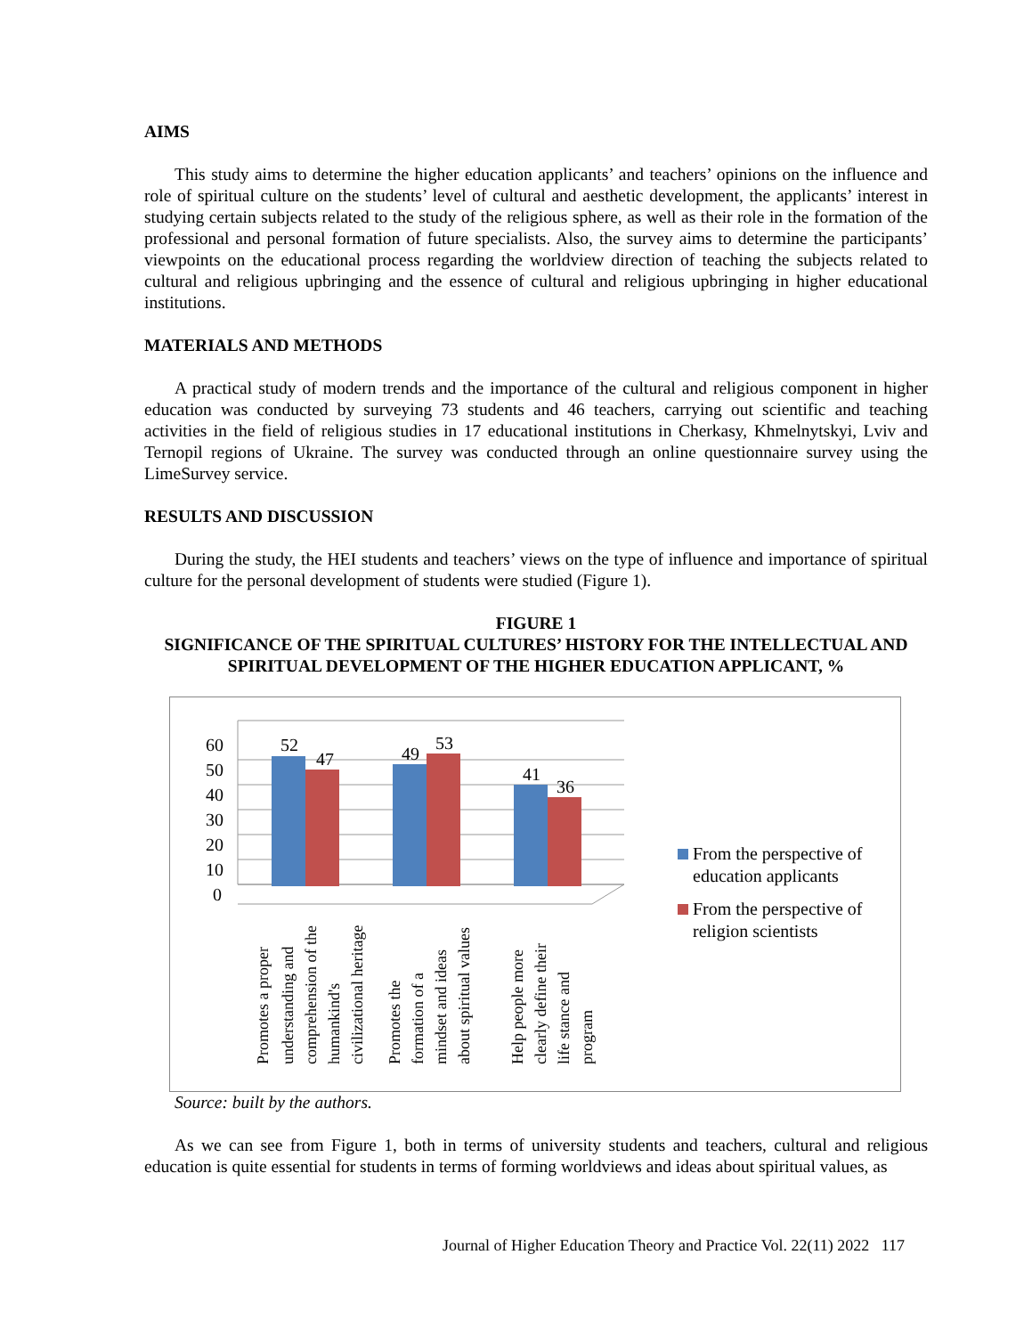AIMS
This study aims to determine the higher education applicants’ and teachers’ opinions on the influence and role of spiritual culture on the students’ level of cultural and aesthetic development, the applicants’ interest in studying certain subjects related to the study of the religious sphere, as well as their role in the formation of the professional and personal formation of future specialists. Also, the survey aims to determine the participants’ viewpoints on the educational process regarding the worldview direction of teaching the subjects related to cultural and religious upbringing and the essence of cultural and religious upbringing in higher educational institutions.
MATERIALS AND METHODS
A practical study of modern trends and the importance of the cultural and religious component in higher education was conducted by surveying 73 students and 46 teachers, carrying out scientific and teaching activities in the field of religious studies in 17 educational institutions in Cherkasy, Khmelnytskyi, Lviv and Ternopil regions of Ukraine. The survey was conducted through an online questionnaire survey using the LimeSurvey service.
RESULTS AND DISCUSSION
During the study, the HEI students and teachers’ views on the type of influence and importance of spiritual culture for the personal development of students were studied (Figure 1).
FIGURE 1
SIGNIFICANCE OF THE SPIRITUAL CULTURES’ HISTORY FOR THE INTELLECTUAL AND SPIRITUAL DEVELOPMENT OF THE HIGHER EDUCATION APPLICANT, %
60
50
40
30
20
10
0
52
47
49
53
41
36
Promotes a proper
understanding and
comprehension of the
humankind's
civilizational heritage
Promotes the
formation of a
mindset and ideas
about spiritual values
Help people more
clearly define their
life stance and
program
From the perspective of
education applicants
From the perspective of
religion scientists
Source: built by the authors.
As we can see from Figure 1, both in terms of university students and teachers, cultural and religious education is quite essential for students in terms of forming worldviews and ideas about spiritual values, as
Journal of Higher Education Theory and Practice Vol. 22(11) 2022 117